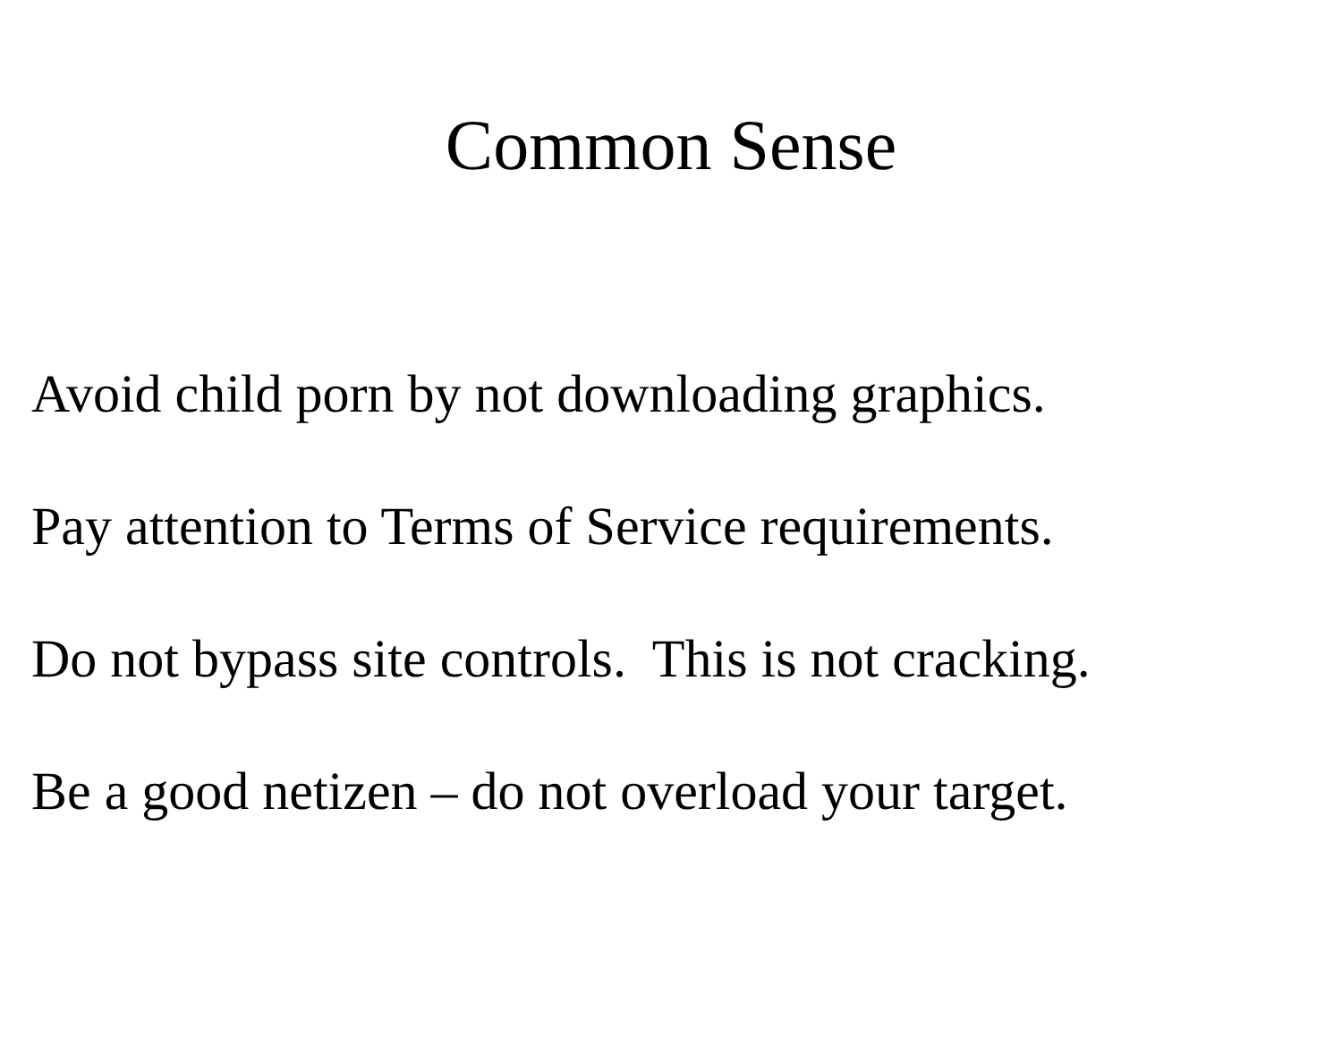Common Sense
Avoid child porn by not downloading graphics.
Pay attention to Terms of Service requirements.
Do not bypass site controls. This is not cracking.
Be a good netizen – do not overload your target.